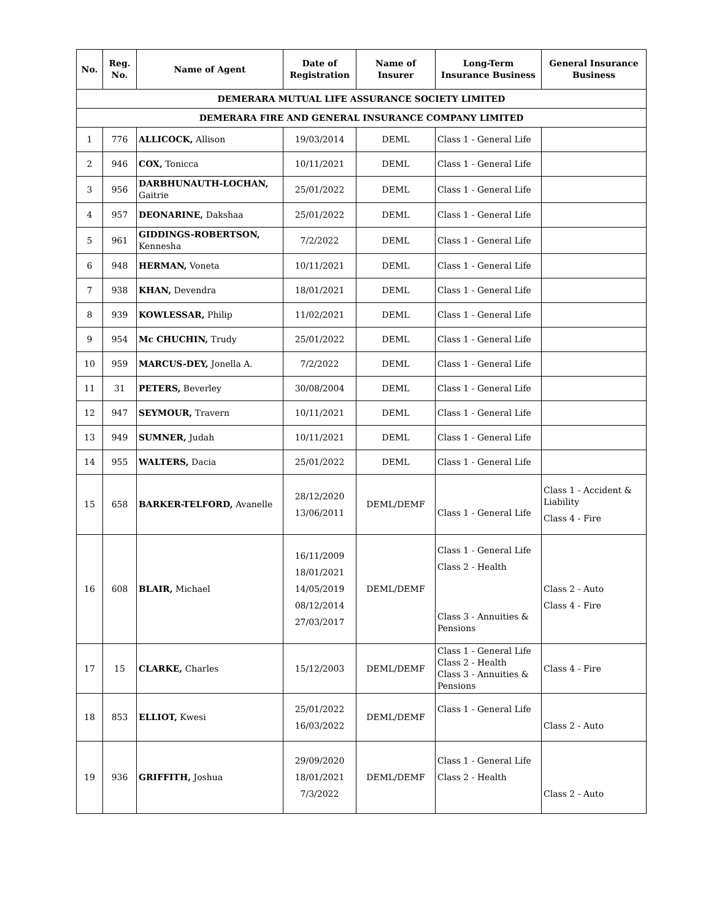| No. | Reg. No. | Name of Agent | Date of Registration | Name of Insurer | Long-Term Insurance Business | General Insurance Business |
| --- | --- | --- | --- | --- | --- | --- |
| DEMERARA MUTUAL LIFE ASSURANCE SOCIETY LIMITED | | | | | | |
| DEMERARA FIRE AND GENERAL INSURANCE COMPANY LIMITED | | | | | | |
| 1 | 776 | ALLICOCK, Allison | 19/03/2014 | DEML | Class 1 - General Life | |
| 2 | 946 | COX, Tonicca | 10/11/2021 | DEML | Class 1 - General Life | |
| 3 | 956 | DARBHUNAUTH-LOCHAN, Gaitrie | 25/01/2022 | DEML | Class 1 - General Life | |
| 4 | 957 | DEONARINE, Dakshaa | 25/01/2022 | DEML | Class 1 - General Life | |
| 5 | 961 | GIDDINGS-ROBERTSON, Kennesha | 7/2/2022 | DEML | Class 1 - General Life | |
| 6 | 948 | HERMAN, Voneta | 10/11/2021 | DEML | Class 1 - General Life | |
| 7 | 938 | KHAN, Devendra | 18/01/2021 | DEML | Class 1 - General Life | |
| 8 | 939 | KOWLESSAR, Philip | 11/02/2021 | DEML | Class 1 - General Life | |
| 9 | 954 | Mc CHUCHIN, Trudy | 25/01/2022 | DEML | Class 1 - General Life | |
| 10 | 959 | MARCUS-DEY, Jonella A. | 7/2/2022 | DEML | Class 1 - General Life | |
| 11 | 31 | PETERS, Beverley | 30/08/2004 | DEML | Class 1 - General Life | |
| 12 | 947 | SEYMOUR, Travern | 10/11/2021 | DEML | Class 1 - General Life | |
| 13 | 949 | SUMNER, Judah | 10/11/2021 | DEML | Class 1 - General Life | |
| 14 | 955 | WALTERS, Dacia | 25/01/2022 | DEML | Class 1 - General Life | |
| 15 | 658 | BARKER-TELFORD, Avanelle | 28/12/2020 13/06/2011 | DEML/DEMF | Class 1 - General Life | Class 1 - Accident & Liability Class 4 - Fire |
| 16 | 608 | BLAIR, Michael | 16/11/2009 18/01/2021 14/05/2019 08/12/2014 27/03/2017 | DEML/DEMF | Class 1 - General Life Class 2 - Health Class 3 - Annuities & Pensions | Class 2 - Auto Class 4 - Fire |
| 17 | 15 | CLARKE, Charles | 15/12/2003 | DEML/DEMF | Class 1 - General Life Class 2 - Health Class 3 - Annuities & Pensions | Class 4 - Fire |
| 18 | 853 | ELLIOT, Kwesi | 25/01/2022 16/03/2022 | DEML/DEMF | Class 1 - General Life | Class 2 - Auto |
| 19 | 936 | GRIFFITH, Joshua | 29/09/2020 18/01/2021 7/3/2022 | DEML/DEMF | Class 1 - General Life Class 2 - Health | Class 2 - Auto |